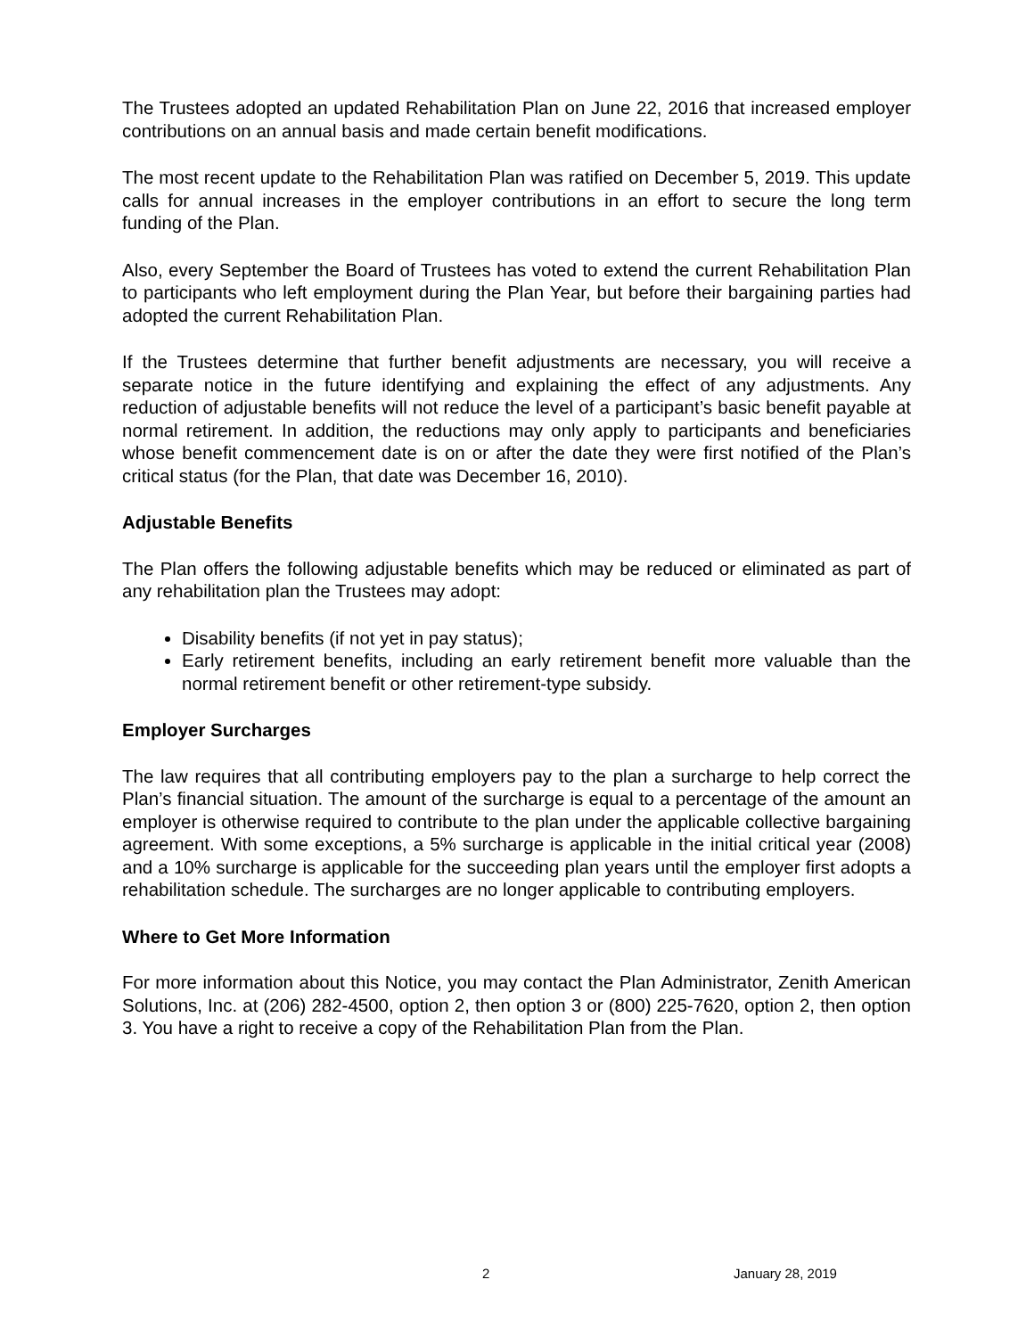The Trustees adopted an updated Rehabilitation Plan on June 22, 2016 that increased employer contributions on an annual basis and made certain benefit modifications.
The most recent update to the Rehabilitation Plan was ratified on December 5, 2019. This update calls for annual increases in the employer contributions in an effort to secure the long term funding of the Plan.
Also, every September the Board of Trustees has voted to extend the current Rehabilitation Plan to participants who left employment during the Plan Year, but before their bargaining parties had adopted the current Rehabilitation Plan.
If the Trustees determine that further benefit adjustments are necessary, you will receive a separate notice in the future identifying and explaining the effect of any adjustments. Any reduction of adjustable benefits will not reduce the level of a participant’s basic benefit payable at normal retirement. In addition, the reductions may only apply to participants and beneficiaries whose benefit commencement date is on or after the date they were first notified of the Plan’s critical status (for the Plan, that date was December 16, 2010).
Adjustable Benefits
The Plan offers the following adjustable benefits which may be reduced or eliminated as part of any rehabilitation plan the Trustees may adopt:
Disability benefits (if not yet in pay status);
Early retirement benefits, including an early retirement benefit more valuable than the normal retirement benefit or other retirement-type subsidy.
Employer Surcharges
The law requires that all contributing employers pay to the plan a surcharge to help correct the Plan’s financial situation. The amount of the surcharge is equal to a percentage of the amount an employer is otherwise required to contribute to the plan under the applicable collective bargaining agreement. With some exceptions, a 5% surcharge is applicable in the initial critical year (2008) and a 10% surcharge is applicable for the succeeding plan years until the employer first adopts a rehabilitation schedule. The surcharges are no longer applicable to contributing employers.
Where to Get More Information
For more information about this Notice, you may contact the Plan Administrator, Zenith American Solutions, Inc. at (206) 282-4500, option 2, then option 3 or (800) 225-7620, option 2, then option 3. You have a right to receive a copy of the Rehabilitation Plan from the Plan.
2 January 28, 2019